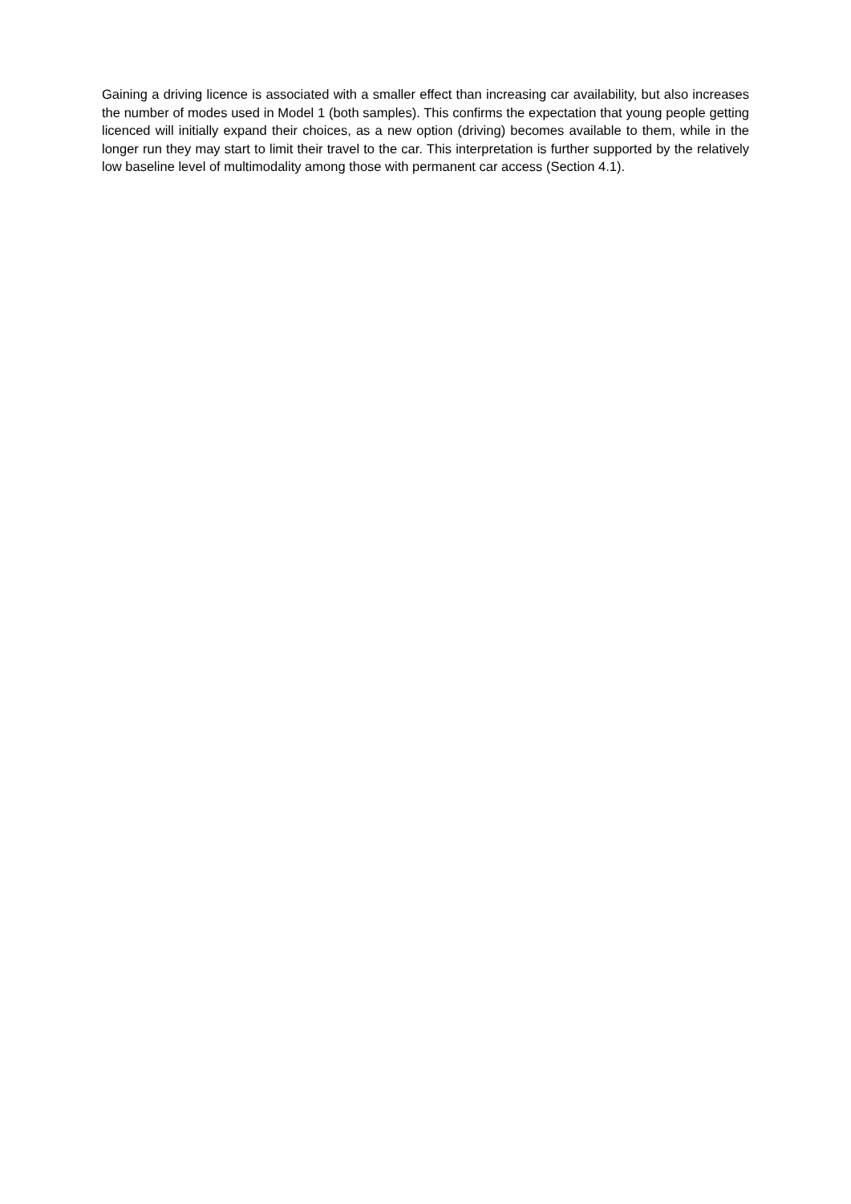Gaining a driving licence is associated with a smaller effect than increasing car availability, but also increases the number of modes used in Model 1 (both samples). This confirms the expectation that young people getting licenced will initially expand their choices, as a new option (driving) becomes available to them, while in the longer run they may start to limit their travel to the car. This interpretation is further supported by the relatively low baseline level of multimodality among those with permanent car access (Section 4.1).